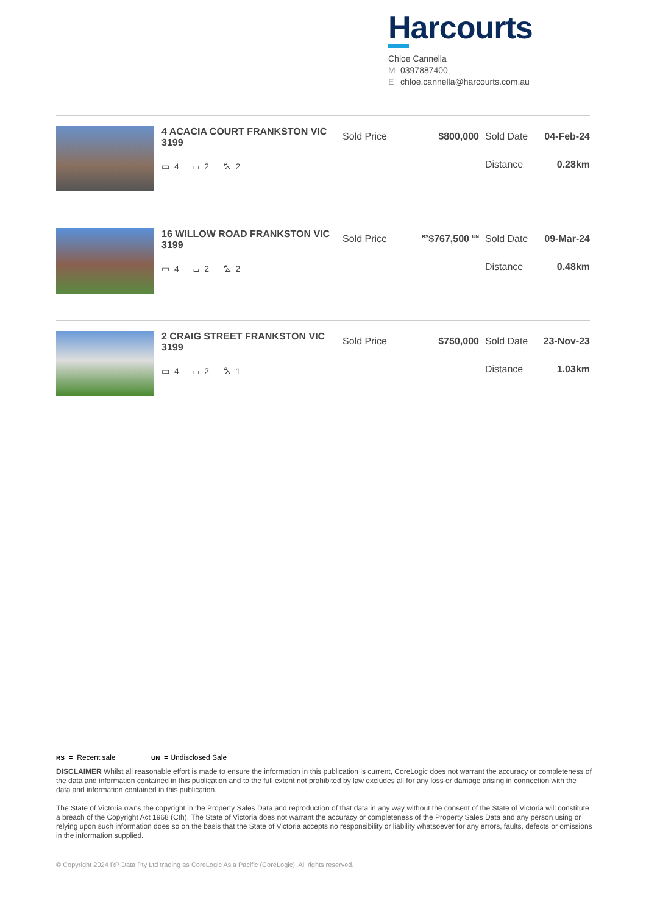Harcourts
Chloe Cannella
M 0397887400
Echloe.cannella@harcourts.com.au
4 ACACIA COURT FRANKSTON VIC 3199
▭ 4 ⌴ 2 ⛍ 2
Sold Price $800,000 Sold Date 04-Feb-24
Distance 0.28km
16 WILLOW ROAD FRANKSTON VIC 3199
▭ 4 ⌴ 2 ⛍ 2
Sold Price
<sup>RS</sup>$767,500 <sup>UN</sup>
Sold Date 09-Mar-24
Distance 0.48km
2 CRAIG STREET FRANKSTON VIC 3199
▭ 4 ⌴ 2 ⛍ 1
Sold Price $750,000 Sold Date 23-Nov-23
Distance 1.03km
RS = Recent sale UN = Undisclosed Sale
DISCLAIMER Whilst all reasonable effort is made to ensure the information in this publication is current, CoreLogic does not warrant the accuracy or completeness of the data and information contained in this publication and to the full extent not prohibited by law excludes all for any loss or damage arising in connection with the data and information contained in this publication.
The State of Victoria owns the copyright in the Property Sales Data and reproduction of that data in any way without the consent of the State of Victoria will constitute a breach of the Copyright Act 1968 (Cth). The State of Victoria does not warrant the accuracy or completeness of the Property Sales Data and any person using or relying upon such information does so on the basis that the State of Victoria accepts no responsibility or liability whatsoever for any errors, faults, defects or omissions in the information supplied.
© Copyright 2024 RP Data Pty Ltd trading as CoreLogic Asia Pacific (CoreLogic). All rights reserved.